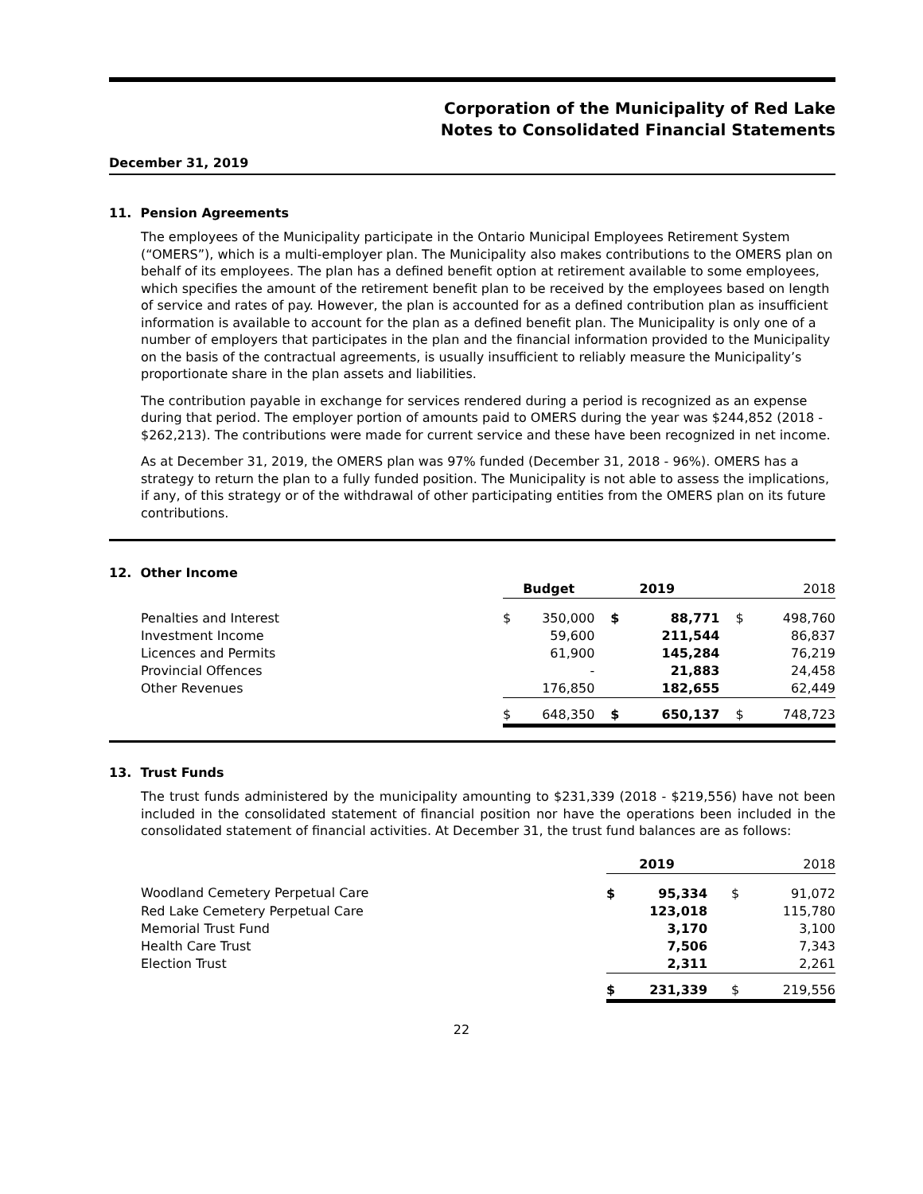Corporation of the Municipality of Red Lake
Notes to Consolidated Financial Statements
December 31, 2019
11. Pension Agreements
The employees of the Municipality participate in the Ontario Municipal Employees Retirement System (“OMERS”), which is a multi-employer plan. The Municipality also makes contributions to the OMERS plan on behalf of its employees. The plan has a defined benefit option at retirement available to some employees, which specifies the amount of the retirement benefit plan to be received by the employees based on length of service and rates of pay. However, the plan is accounted for as a defined contribution plan as insufficient information is available to account for the plan as a defined benefit plan. The Municipality is only one of a number of employers that participates in the plan and the financial information provided to the Municipality on the basis of the contractual agreements, is usually insufficient to reliably measure the Municipality’s proportionate share in the plan assets and liabilities.
The contribution payable in exchange for services rendered during a period is recognized as an expense during that period. The employer portion of amounts paid to OMERS during the year was $244,852 (2018 - $262,213). The contributions were made for current service and these have been recognized in net income.
As at December 31, 2019, the OMERS plan was 97% funded (December 31, 2018 - 96%). OMERS has a strategy to return the plan to a fully funded position. The Municipality is not able to assess the implications, if any, of this strategy or of the withdrawal of other participating entities from the OMERS plan on its future contributions.
12. Other Income
| | Budget | | 2019 | | 2018 | |
| --- | --- | --- | --- | --- | --- | --- |
| Penalties and Interest | $ | 350,000 | $ | 88,771 | $ | 498,760 |
| Investment Income | | 59,600 | | 211,544 | | 86,837 |
| Licences and Permits | | 61,900 | | 145,284 | | 76,219 |
| Provincial Offences | | - | | 21,883 | | 24,458 |
| Other Revenues | | 176,850 | | 182,655 | | 62,449 |
| | $ | 648,350 | $ | 650,137 | $ | 748,723 |
13. Trust Funds
The trust funds administered by the municipality amounting to $231,339 (2018 - $219,556) have not been included in the consolidated statement of financial position nor have the operations been included in the consolidated statement of financial activities. At December 31, the trust fund balances are as follows:
| | 2019 | | 2018 | |
| --- | --- | --- | --- | --- |
| Woodland Cemetery Perpetual Care | $ | 95,334 | $ | 91,072 |
| Red Lake Cemetery Perpetual Care | | 123,018 | | 115,780 |
| Memorial Trust Fund | | 3,170 | | 3,100 |
| Health Care Trust | | 7,506 | | 7,343 |
| Election Trust | | 2,311 | | 2,261 |
| | $ | 231,339 | $ | 219,556 |
22